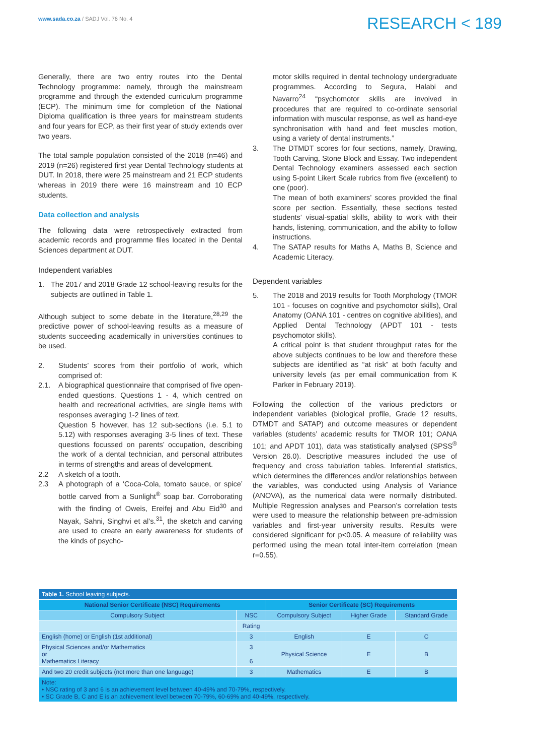www.sada.co.za / SADJ Vol. 76 No. 4
RESEARCH < 189
Generally, there are two entry routes into the Dental Technology programme: namely, through the mainstream programme and through the extended curriculum programme (ECP). The minimum time for completion of the National Diploma qualification is three years for mainstream students and four years for ECP, as their first year of study extends over two years.
The total sample population consisted of the 2018 (n=46) and 2019 (n=26) registered first year Dental Technology students at DUT. In 2018, there were 25 mainstream and 21 ECP students whereas in 2019 there were 16 mainstream and 10 ECP students.
Data collection and analysis
The following data were retrospectively extracted from academic records and programme files located in the Dental Sciences department at DUT.
Independent variables
1. The 2017 and 2018 Grade 12 school-leaving results for the subjects are outlined in Table 1.
Although subject to some debate in the literature,<sup>28,29</sup> the predictive power of school-leaving results as a measure of students succeeding academically in universities continues to be used.
2. Students’ scores from their portfolio of work, which comprised of:
2.1. A biographical questionnaire that comprised of five open-ended questions. Questions 1 - 4, which centred on health and recreational activities, are single items with responses averaging 1-2 lines of text.
Question 5 however, has 12 sub-sections (i.e. 5.1 to 5.12) with responses averaging 3-5 lines of text. These questions focussed on parents’ occupation, describing the work of a dental technician, and personal attributes in terms of strengths and areas of development.
2.2 A sketch of a tooth.
2.3 A photograph of a ‘Coca-Cola, tomato sauce, or spice’ bottle carved from a Sunlight<sup>®</sup> soap bar. Corroborating with the finding of Oweis, Ereifej and Abu Eid<sup>30</sup> and Nayak, Sahni, Singhvi et al’s.<sup>31</sup>, the sketch and carving are used to create an early awareness for students of the kinds of psycho-
motor skills required in dental technology undergraduate programmes. According to Segura, Halabi and Navarro<sup>24</sup> “psychomotor skills are involved in procedures that are required to co-ordinate sensorial information with muscular response, as well as hand-eye synchronisation with hand and feet muscles motion, using a variety of dental instruments.”
3. The DTMDT scores for four sections, namely, Drawing, Tooth Carving, Stone Block and Essay. Two independent Dental Technology examiners assessed each section using 5-point Likert Scale rubrics from five (excellent) to one (poor).
The mean of both examiners’ scores provided the final score per section. Essentially, these sections tested students’ visual-spatial skills, ability to work with their hands, listening, communication, and the ability to follow instructions.
4. The SATAP results for Maths A, Maths B, Science and Academic Literacy.
Dependent variables
5. The 2018 and 2019 results for Tooth Morphology (TMOR 101 - focuses on cognitive and psychomotor skills), Oral Anatomy (OANA 101 - centres on cognitive abilities), and Applied Dental Technology (APDT 101 - tests psychomotor skills).
A critical point is that student throughput rates for the above subjects continues to be low and therefore these subjects are identified as “at risk” at both faculty and university levels (as per email communication from K Parker in February 2019).
Following the collection of the various predictors or independent variables (biological profile, Grade 12 results, DTMDT and SATAP) and outcome measures or dependent variables (students’ academic results for TMOR 101; OANA 101; and APDT 101), data was statistically analysed (SPSS<sup>®</sup> Version 26.0). Descriptive measures included the use of frequency and cross tabulation tables. Inferential statistics, which determines the differences and/or relationships between the variables, was conducted using Analysis of Variance (ANOVA), as the numerical data were normally distributed. Multiple Regression analyses and Pearson’s correlation tests were used to measure the relationship between pre-admission variables and first-year university results. Results were considered significant for p<0.05. A measure of reliability was performed using the mean total inter-item correlation (mean r=0.55).
| Table 1. School leaving subjects. | | | | |
| --- | --- | --- | --- | --- |
| National Senior Certificate (NSC) Requirements | | Senior Certificate (SC) Requirements | | |
| Compulsory Subject | NSC | Compulsory Subject | Higher Grade | Standard Grade |
| | Rating | | | |
| English (home) or English (1st additional) | 3 | English | E | C |
| Physical Sciences and/or Mathematics or Mathematics Literacy | 3 6 | Physical Science | E | B |
| And two 20 credit subjects (not more than one language) | 3 | Mathematics | E | B |
| Note: • NSC rating of 3 and 6 is an achievement level between 40-49% and 70-79%, respectively. • SC Grade B, C and E is an achievement level between 70-79%, 60-69% and 40-49%, respectively. | | | | |